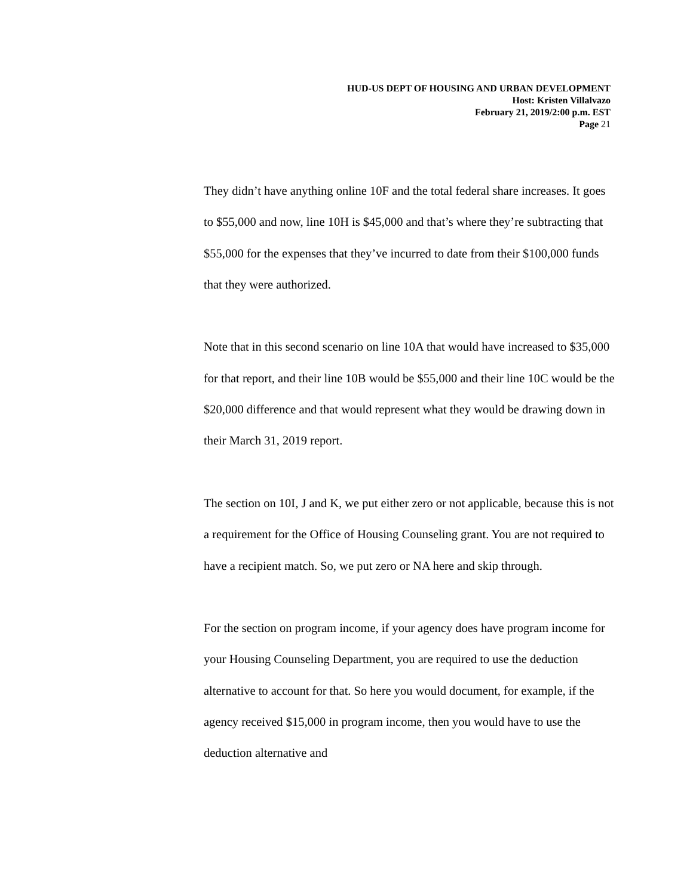HUD-US DEPT OF HOUSING AND URBAN DEVELOPMENT
Host: Kristen Villalvazo
February 21, 2019/2:00 p.m. EST
Page 21
They didn’t have anything online 10F and the total federal share increases. It goes to $55,000 and now, line 10H is $45,000 and that’s where they’re subtracting that $55,000 for the expenses that they’ve incurred to date from their $100,000 funds that they were authorized.
Note that in this second scenario on line 10A that would have increased to $35,000 for that report, and their line 10B would be $55,000 and their line 10C would be the $20,000 difference and that would represent what they would be drawing down in their March 31, 2019 report.
The section on 10I, J and K, we put either zero or not applicable, because this is not a requirement for the Office of Housing Counseling grant. You are not required to have a recipient match. So, we put zero or NA here and skip through.
For the section on program income, if your agency does have program income for your Housing Counseling Department, you are required to use the deduction alternative to account for that. So here you would document, for example, if the agency received $15,000 in program income, then you would have to use the deduction alternative and